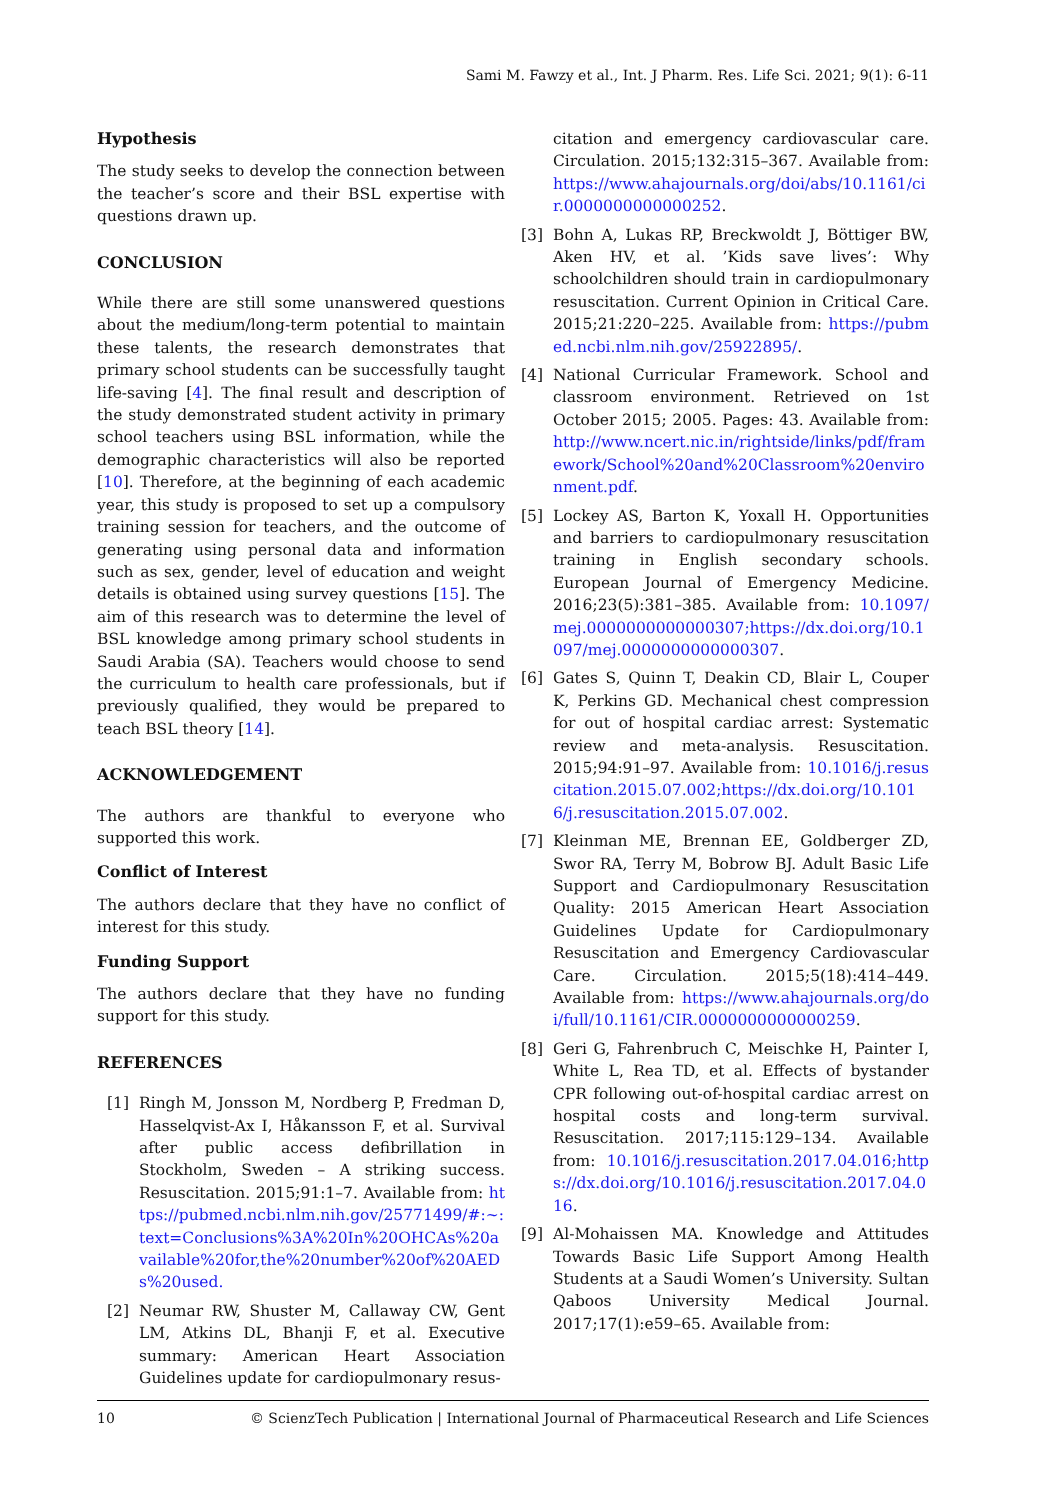Sami M. Fawzy et al., Int. J Pharm. Res. Life Sci. 2021; 9(1): 6-11
Hypothesis
The study seeks to develop the connection between the teacher’s score and their BSL expertise with questions drawn up.
CONCLUSION
While there are still some unanswered questions about the medium/long-term potential to maintain these talents, the research demonstrates that primary school students can be successfully taught life-saving [4]. The final result and description of the study demonstrated student activity in primary school teachers using BSL information, while the demographic characteristics will also be reported [10]. Therefore, at the beginning of each academic year, this study is proposed to set up a compulsory training session for teachers, and the outcome of generating using personal data and information such as sex, gender, level of education and weight details is obtained using survey questions [15]. The aim of this research was to determine the level of BSL knowledge among primary school students in Saudi Arabia (SA). Teachers would choose to send the curriculum to health care professionals, but if previously qualified, they would be prepared to teach BSL theory [14].
ACKNOWLEDGEMENT
The authors are thankful to everyone who supported this work.
Conflict of Interest
The authors declare that they have no conflict of interest for this study.
Funding Support
The authors declare that they have no funding support for this study.
REFERENCES
[1] Ringh M, Jonsson M, Nordberg P, Fredman D, Hasselqvist-Ax I, Håkansson F, et al. Survival after public access defibrillation in Stockholm, Sweden – A striking success. Resuscitation. 2015;91:1–7. Available from: https://pubmed.ncbi.nlm.nih.gov/25771499/#:~:text=Conclusions%3A%20In%20OHCAs%20available%20for,the%20number%20of%20AEDs%20used.
[2] Neumar RW, Shuster M, Callaway CW, Gent LM, Atkins DL, Bhanji F, et al. Executive summary: American Heart Association Guidelines update for cardiopulmonary resus-
citation and emergency cardiovascular care. Circulation. 2015;132:315–367. Available from: https://www.ahajournals.org/doi/abs/10.1161/cir.0000000000000252.
[3] Bohn A, Lukas RP, Breckwoldt J, Böttiger BW, Aken HV, et al. ’Kids save lives’: Why schoolchildren should train in cardiopulmonary resuscitation. Current Opinion in Critical Care. 2015;21:220–225. Available from: https://pubmed.ncbi.nlm.nih.gov/25922895/.
[4] National Curricular Framework. School and classroom environment. Retrieved on 1st October 2015; 2005. Pages: 43. Available from: http://www.ncert.nic.in/rightside/links/pdf/framework/School%20and%20Classroom%20environment.pdf.
[5] Lockey AS, Barton K, Yoxall H. Opportunities and barriers to cardiopulmonary resuscitation training in English secondary schools. European Journal of Emergency Medicine. 2016;23(5):381–385. Available from: 10.1097/mej.0000000000000307;https://dx.doi.org/10.1097/mej.0000000000000307.
[6] Gates S, Quinn T, Deakin CD, Blair L, Couper K, Perkins GD. Mechanical chest compression for out of hospital cardiac arrest: Systematic review and meta-analysis. Resuscitation. 2015;94:91–97. Available from: 10.1016/j.resuscitation.2015.07.002;https://dx.doi.org/10.1016/j.resuscitation.2015.07.002.
[7] Kleinman ME, Brennan EE, Goldberger ZD, Swor RA, Terry M, Bobrow BJ. Adult Basic Life Support and Cardiopulmonary Resuscitation Quality: 2015 American Heart Association Guidelines Update for Cardiopulmonary Resuscitation and Emergency Cardiovascular Care. Circulation. 2015;5(18):414–449. Available from: https://www.ahajournals.org/doi/full/10.1161/CIR.0000000000000259.
[8] Geri G, Fahrenbruch C, Meischke H, Painter I, White L, Rea TD, et al. Effects of bystander CPR following out-of-hospital cardiac arrest on hospital costs and long-term survival. Resuscitation. 2017;115:129–134. Available from: 10.1016/j.resuscitation.2017.04.016;https://dx.doi.org/10.1016/j.resuscitation.2017.04.016.
[9] Al-Mohaissen MA. Knowledge and Attitudes Towards Basic Life Support Among Health Students at a Saudi Women’s University. Sultan Qaboos University Medical Journal. 2017;17(1):e59–65. Available from:
10 © ScienzTech Publication | International Journal of Pharmaceutical Research and Life Sciences